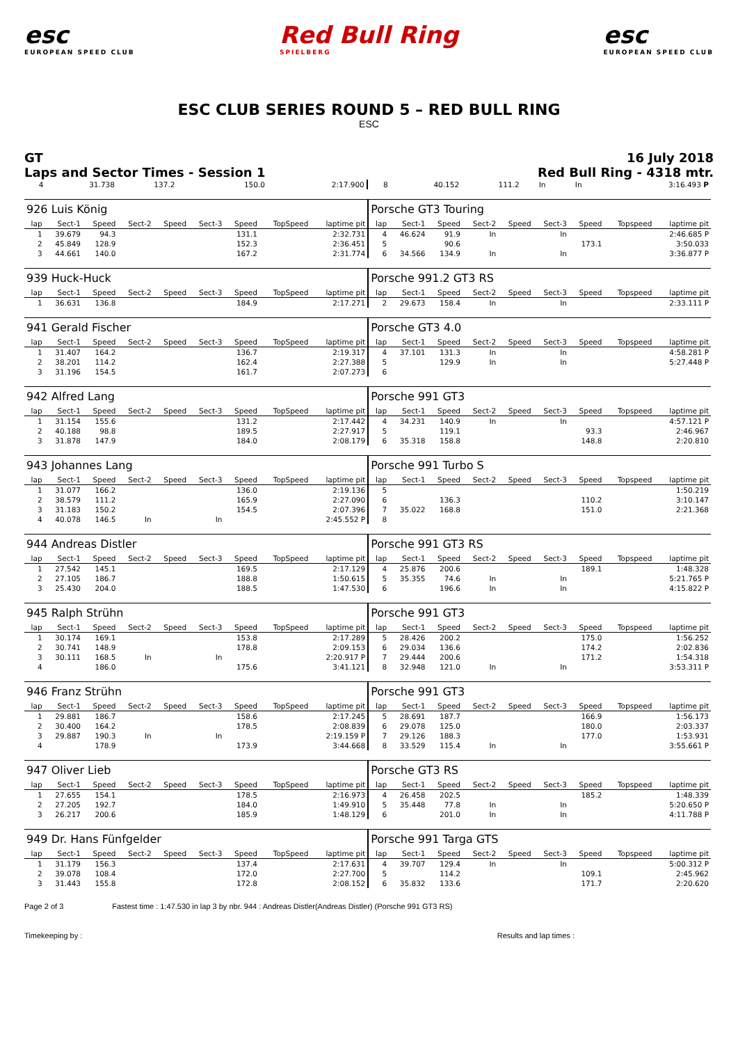esc
EUROPEAN SPEED CLUB
Red Bull Ring
SPIELBERG
esc
EUROPEAN SPEED CLUB
ESC CLUB SERIES ROUND 5 – RED BULL RING
ESC
GT
Laps and Sector Times - Session 1
16 July 2018
Red Bull Ring - 4318 mtr.
| 4 | 31.738 | 137.2 | | | | 150.0 | | 2:17.900 | 8 | 40.152 | 111.2 | In | | In | | | 3:16.493 P |
| 926 Luis König | | | | | | | | | Porsche GT3 Touring | | | | | | | | |
| lap | Sect-1 | Speed | Sect-2 | Speed | Sect-3 | Speed | TopSpeed | laptime pit | lap | Sect-1 | Speed | Sect-2 | Speed | Sect-3 | Speed | Topspeed | laptime pit |
| 1 | 39.679 | 94.3 | | | | 131.1 | | 2:32.731 | 4 | 46.624 | 91.9 | In | | In | | | 2:46.685 P |
| 2 | 45.849 | 128.9 | | | | 152.3 | | 2:36.451 | 5 | | 90.6 | | | | 173.1 | | 3:50.033 |
| 3 | 44.661 | 140.0 | | | | 167.2 | | 2:31.774 | 6 | 34.566 | 134.9 | In | | In | | | 3:36.877 P |
| 939 Huck-Huck | | | | | | | | | Porsche 991.2 GT3 RS | | | | | | | | |
| lap | Sect-1 | Speed | Sect-2 | Speed | Sect-3 | Speed | TopSpeed | laptime pit | lap | Sect-1 | Speed | Sect-2 | Speed | Sect-3 | Speed | Topspeed | laptime pit |
| 1 | 36.631 | 136.8 | | | | 184.9 | | 2:17.271 | 2 | 29.673 | 158.4 | In | | In | | | 2:33.111 P |
| 941 Gerald Fischer | | | | | | | | | Porsche GT3 4.0 | | | | | | | | |
| lap | Sect-1 | Speed | Sect-2 | Speed | Sect-3 | Speed | TopSpeed | laptime pit | lap | Sect-1 | Speed | Sect-2 | Speed | Sect-3 | Speed | Topspeed | laptime pit |
| 1 | 31.407 | 164.2 | | | | 136.7 | | 2:19.317 | 4 | 37.101 | 131.3 | In | | In | | | 4:58.281 P |
| 2 | 38.201 | 114.2 | | | | 162.4 | | 2:27.388 | 5 | | 129.9 | In | | In | | | 5:27.448 P |
| 3 | 31.196 | 154.5 | | | | 161.7 | | 2:07.273 | 6 | | | | | | | | |
| 942 Alfred Lang | | | | | | | | | Porsche 991 GT3 | | | | | | | | |
| lap | Sect-1 | Speed | Sect-2 | Speed | Sect-3 | Speed | TopSpeed | laptime pit | lap | Sect-1 | Speed | Sect-2 | Speed | Sect-3 | Speed | Topspeed | laptime pit |
| 1 | 31.154 | 155.6 | | | | 131.2 | | 2:17.442 | 4 | 34.231 | 140.9 | In | | In | | | 4:57.121 P |
| 2 | 40.188 | 98.8 | | | | 189.5 | | 2:27.917 | 5 | | 119.1 | | | | 93.3 | | 2:46.967 |
| 3 | 31.878 | 147.9 | | | | 184.0 | | 2:08.179 | 6 | 35.318 | 158.8 | | | | 148.8 | | 2:20.810 |
| 943 Johannes Lang | | | | | | | | | Porsche 991 Turbo S | | | | | | | | |
| lap | Sect-1 | Speed | Sect-2 | Speed | Sect-3 | Speed | TopSpeed | laptime pit | lap | Sect-1 | Speed | Sect-2 | Speed | Sect-3 | Speed | Topspeed | laptime pit |
| 1 | 31.077 | 166.2 | | | | 136.0 | | 2:19.136 | 5 | | | | | | | | 1:50.219 |
| 2 | 38.579 | 111.2 | | | | 165.9 | | 2:27.090 | 6 | | 136.3 | | | | 110.2 | | 3:10.147 |
| 3 | 31.183 | 150.2 | | | | 154.5 | | 2:07.396 | 7 | 35.022 | 168.8 | | | | 151.0 | | 2:21.368 |
| 4 | 40.078 | 146.5 | In | | In | | | 2:45.552 P | 8 | | | | | | | | |
| 944 Andreas Distler | | | | | | | | | Porsche 991 GT3 RS | | | | | | | | |
| lap | Sect-1 | Speed | Sect-2 | Speed | Sect-3 | Speed | TopSpeed | laptime pit | lap | Sect-1 | Speed | Sect-2 | Speed | Sect-3 | Speed | Topspeed | laptime pit |
| 1 | 27.542 | 145.1 | | | | 169.5 | | 2:17.129 | 4 | 25.876 | 200.6 | | | | 189.1 | | 1:48.328 |
| 2 | 27.105 | 186.7 | | | | 188.8 | | 1:50.615 | 5 | 35.355 | 74.6 | In | | In | | | 5:21.765 P |
| 3 | 25.430 | 204.0 | | | | 188.5 | | 1:47.530 | 6 | | 196.6 | In | | In | | | 4:15.822 P |
| 945 Ralph Strühn | | | | | | | | | Porsche 991 GT3 | | | | | | | | |
| lap | Sect-1 | Speed | Sect-2 | Speed | Sect-3 | Speed | TopSpeed | laptime pit | lap | Sect-1 | Speed | Sect-2 | Speed | Sect-3 | Speed | Topspeed | laptime pit |
| 1 | 30.174 | 169.1 | | | | 153.8 | | 2:17.289 | 5 | 28.426 | 200.2 | | | | 175.0 | | 1:56.252 |
| 2 | 30.741 | 148.9 | | | | 178.8 | | 2:09.153 | 6 | 29.034 | 136.6 | | | | 174.2 | | 2:02.836 |
| 3 | 30.111 | 168.5 | In | | In | | | 2:20.917 P | 7 | 29.444 | 200.6 | | | | 171.2 | | 1:54.318 |
| 4 | | 186.0 | | | | 175.6 | | 3:41.121 | 8 | 32.948 | 121.0 | In | | In | | | 3:53.311 P |
| 946 Franz Strühn | | | | | | | | | Porsche 991 GT3 | | | | | | | | |
| lap | Sect-1 | Speed | Sect-2 | Speed | Sect-3 | Speed | TopSpeed | laptime pit | lap | Sect-1 | Speed | Sect-2 | Speed | Sect-3 | Speed | Topspeed | laptime pit |
| 1 | 29.881 | 186.7 | | | | 158.6 | | 2:17.245 | 5 | 28.691 | 187.7 | | | | 166.9 | | 1:56.173 |
| 2 | 30.400 | 164.2 | | | | 178.5 | | 2:08.839 | 6 | 29.078 | 125.0 | | | | 180.0 | | 2:03.337 |
| 3 | 29.887 | 190.3 | In | | In | | | 2:19.159 P | 7 | 29.126 | 188.3 | | | | 177.0 | | 1:53.931 |
| 4 | | 178.9 | | | | 173.9 | | 3:44.668 | 8 | 33.529 | 115.4 | In | | In | | | 3:55.661 P |
| 947 Oliver Lieb | | | | | | | | | Porsche GT3 RS | | | | | | | | |
| lap | Sect-1 | Speed | Sect-2 | Speed | Sect-3 | Speed | TopSpeed | laptime pit | lap | Sect-1 | Speed | Sect-2 | Speed | Sect-3 | Speed | Topspeed | laptime pit |
| 1 | 27.655 | 154.1 | | | | 178.5 | | 2:16.973 | 4 | 26.458 | 202.5 | | | | 185.2 | | 1:48.339 |
| 2 | 27.205 | 192.7 | | | | 184.0 | | 1:49.910 | 5 | 35.448 | 77.8 | In | | In | | | 5:20.650 P |
| 3 | 26.217 | 200.6 | | | | 185.9 | | 1:48.129 | 6 | | 201.0 | In | | In | | | 4:11.788 P |
| 949 Dr. Hans Fünfgelder | | | | | | | | | Porsche 991 Targa GTS | | | | | | | | |
| lap | Sect-1 | Speed | Sect-2 | Speed | Sect-3 | Speed | TopSpeed | laptime pit | lap | Sect-1 | Speed | Sect-2 | Speed | Sect-3 | Speed | Topspeed | laptime pit |
| 1 | 31.179 | 156.3 | | | | 137.4 | | 2:17.631 | 4 | 39.707 | 129.4 | In | | In | | | 5:00.312 P |
| 2 | 39.078 | 108.4 | | | | 172.0 | | 2:27.700 | 5 | | 114.2 | | | | 109.1 | | 2:45.962 |
| 3 | 31.443 | 155.8 | | | | 172.8 | | 2:08.152 | 6 | 35.832 | 133.6 | | | | 171.7 | | 2:20.620 |
Page 2 of 3 Fastest time : 1:47.530 in lap 3 by nbr. 944 : Andreas Distler(Andreas Distler) (Porsche 991 GT3 RS)
Timekeeping by : Results and lap times :